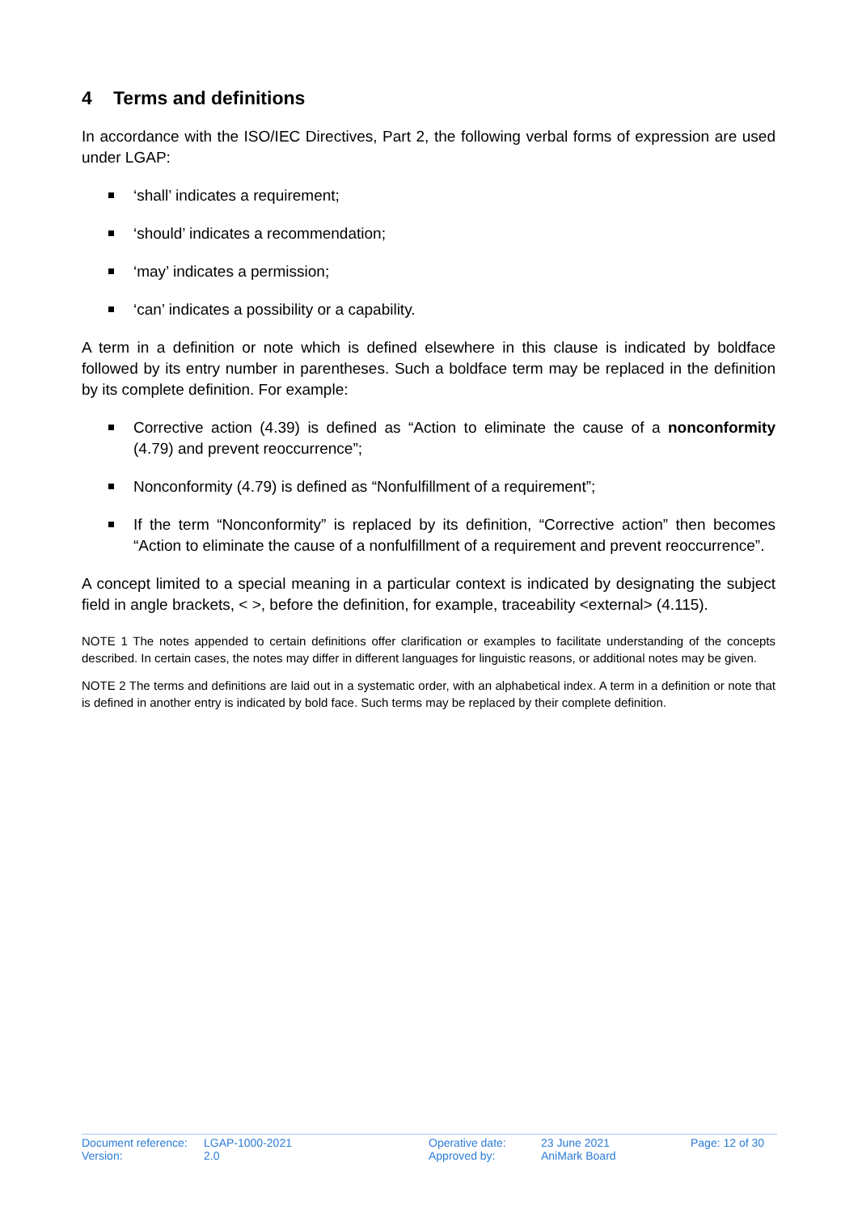4 Terms and definitions
In accordance with the ISO/IEC Directives, Part 2, the following verbal forms of expression are used under LGAP:
‘shall’ indicates a requirement;
‘should’ indicates a recommendation;
‘may’ indicates a permission;
‘can’ indicates a possibility or a capability.
A term in a definition or note which is defined elsewhere in this clause is indicated by boldface followed by its entry number in parentheses. Such a boldface term may be replaced in the definition by its complete definition. For example:
Corrective action (4.39) is defined as “Action to eliminate the cause of a nonconformity (4.79) and prevent reoccurrence”;
Nonconformity (4.79) is defined as “Nonfulfillment of a requirement”;
If the term “Nonconformity” is replaced by its definition, “Corrective action” then becomes “Action to eliminate the cause of a nonfulfillment of a requirement and prevent reoccurrence”.
A concept limited to a special meaning in a particular context is indicated by designating the subject field in angle brackets, < >, before the definition, for example, traceability <external> (4.115).
NOTE 1 The notes appended to certain definitions offer clarification or examples to facilitate understanding of the concepts described. In certain cases, the notes may differ in different languages for linguistic reasons, or additional notes may be given.
NOTE 2 The terms and definitions are laid out in a systematic order, with an alphabetical index. A term in a definition or note that is defined in another entry is indicated by bold face. Such terms may be replaced by their complete definition.
| Document reference: | LGAP-1000-2021 | Operative date: | 23 June 2021 | Page: 12 of 30 |
| Version: | 2.0 | Approved by: | AniMark Board | |